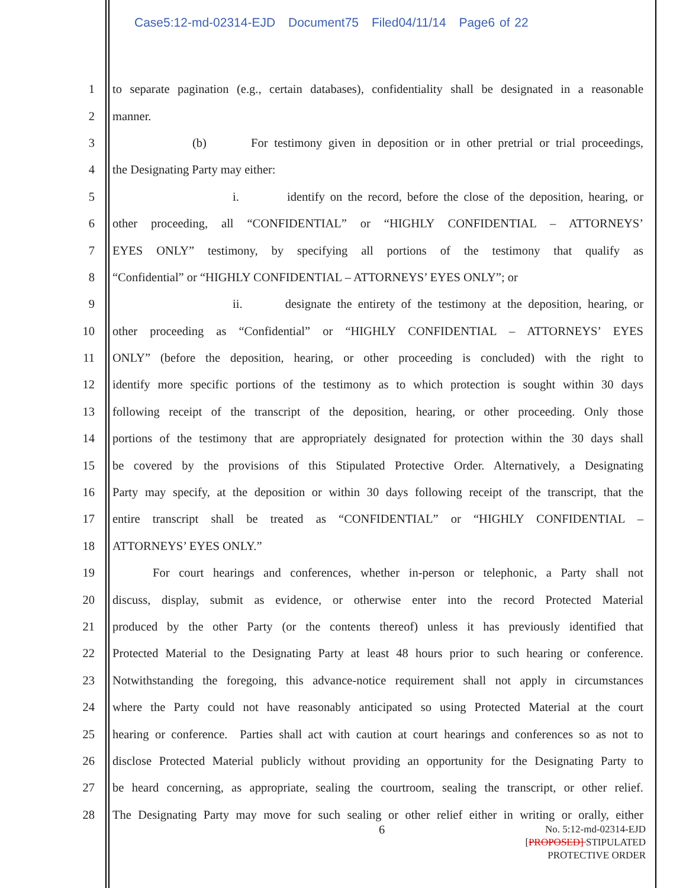Case5:12-md-02314-EJD Document75 Filed04/11/14 Page6 of 22
1 to separate pagination (e.g., certain databases), confidentiality shall be designated in a reasonable
2 manner.
3 (b) For testimony given in deposition or in other pretrial or trial proceedings,
4 the Designating Party may either:
5 i. identify on the record, before the close of the deposition, hearing, or
6 other proceeding, all “CONFIDENTIAL” or “HIGHLY CONFIDENTIAL – ATTORNEYS’
7 EYES ONLY” testimony, by specifying all portions of the testimony that qualify as
8 “Confidential” or “HIGHLY CONFIDENTIAL – ATTORNEYS’ EYES ONLY”; or
9 ii. designate the entirety of the testimony at the deposition, hearing, or
10 other proceeding as “Confidential” or “HIGHLY CONFIDENTIAL – ATTORNEYS’ EYES
11 ONLY” (before the deposition, hearing, or other proceeding is concluded) with the right to
12 identify more specific portions of the testimony as to which protection is sought within 30 days
13 following receipt of the transcript of the deposition, hearing, or other proceeding. Only those
14 portions of the testimony that are appropriately designated for protection within the 30 days shall
15 be covered by the provisions of this Stipulated Protective Order. Alternatively, a Designating
16 Party may specify, at the deposition or within 30 days following receipt of the transcript, that the
17 entire transcript shall be treated as “CONFIDENTIAL” or “HIGHLY CONFIDENTIAL –
18 ATTORNEYS’ EYES ONLY.”
19 For court hearings and conferences, whether in-person or telephonic, a Party shall not
20 discuss, display, submit as evidence, or otherwise enter into the record Protected Material
21 produced by the other Party (or the contents thereof) unless it has previously identified that
22 Protected Material to the Designating Party at least 48 hours prior to such hearing or conference.
23 Notwithstanding the foregoing, this advance-notice requirement shall not apply in circumstances
24 where the Party could not have reasonably anticipated so using Protected Material at the court
25 hearing or conference. Parties shall act with caution at court hearings and conferences so as not to
26 disclose Protected Material publicly without providing an opportunity for the Designating Party to
27 be heard concerning, as appropriate, sealing the courtroom, sealing the transcript, or other relief.
28 The Designating Party may move for such sealing or other relief either in writing or orally, either
6
No. 5:12-md-02314-EJD
[PROPOSED] STIPULATED
PROTECTIVE ORDER